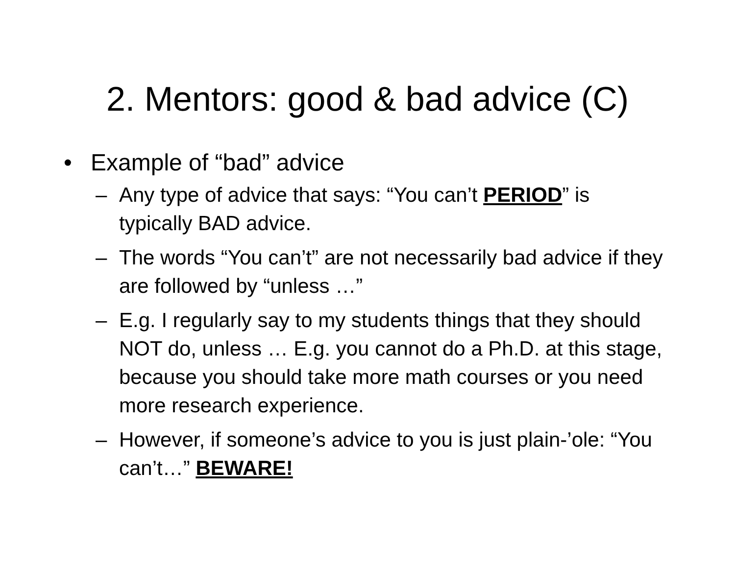2. Mentors: good & bad advice (C)
• Example of “bad” advice
– Any type of advice that says: “You can’t PERIOD” is typically BAD advice.
– The words “You can’t” are not necessarily bad advice if they are followed by “unless …”
– E.g. I regularly say to my students things that they should NOT do, unless … E.g. you cannot do a Ph.D. at this stage, because you should take more math courses or you need more research experience.
– However, if someone’s advice to you is just plain-’ole: “You can’t…” BEWARE!